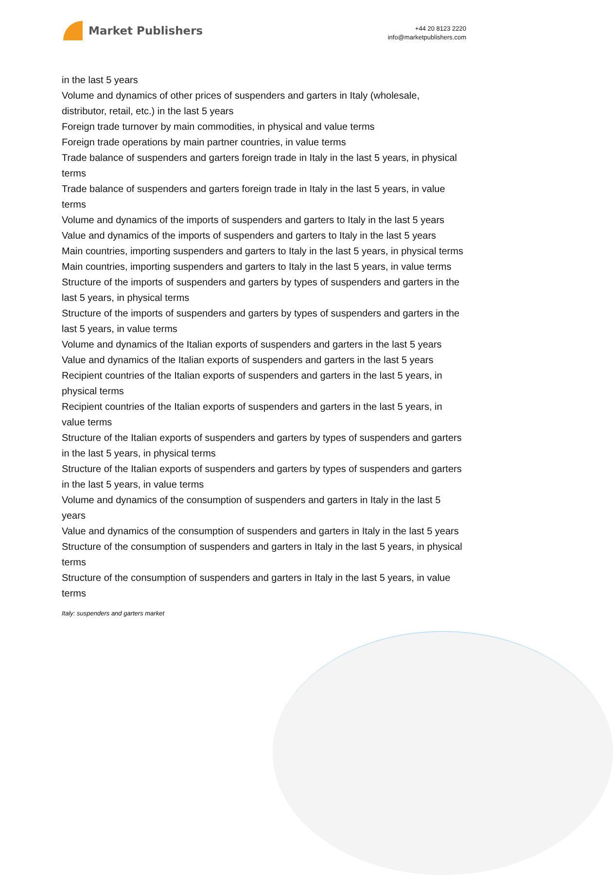Market Publishers
+44 20 8123 2220
info@marketpublishers.com
in the last 5 years
Volume and dynamics of other prices of suspenders and garters in Italy (wholesale, distributor, retail, etc.) in the last 5 years
Foreign trade turnover by main commodities, in physical and value terms
Foreign trade operations by main partner countries, in value terms
Trade balance of suspenders and garters foreign trade in Italy in the last 5 years, in physical terms
Trade balance of suspenders and garters foreign trade in Italy in the last 5 years, in value terms
Volume and dynamics of the imports of suspenders and garters to Italy in the last 5 years
Value and dynamics of the imports of suspenders and garters to Italy in the last 5 years
Main countries, importing suspenders and garters to Italy in the last 5 years, in physical terms
Main countries, importing suspenders and garters to Italy in the last 5 years, in value terms
Structure of the imports of suspenders and garters by types of suspenders and garters in the last 5 years, in physical terms
Structure of the imports of suspenders and garters by types of suspenders and garters in the last 5 years, in value terms
Volume and dynamics of the Italian exports of suspenders and garters in the last 5 years
Value and dynamics of the Italian exports of suspenders and garters in the last 5 years
Recipient countries of the Italian exports of suspenders and garters in the last 5 years, in physical terms
Recipient countries of the Italian exports of suspenders and garters in the last 5 years, in value terms
Structure of the Italian exports of suspenders and garters by types of suspenders and garters in the last 5 years, in physical terms
Structure of the Italian exports of suspenders and garters by types of suspenders and garters in the last 5 years, in value terms
Volume and dynamics of the consumption of suspenders and garters in Italy in the last 5 years
Value and dynamics of the consumption of suspenders and garters in Italy in the last 5 years
Structure of the consumption of suspenders and garters in Italy in the last 5 years, in physical terms
Structure of the consumption of suspenders and garters in Italy in the last 5 years, in value terms
Italy: suspenders and garters market